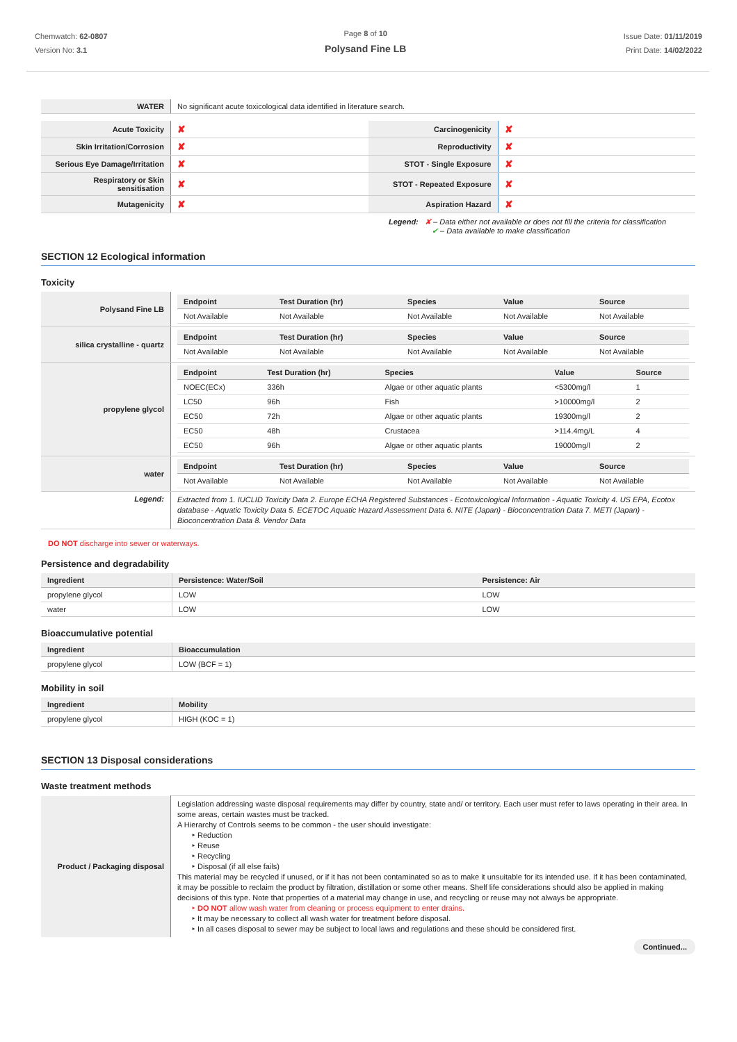Chemwatch: 62-0807
Version No: 3.1
Page 8 of 10
Polysand Fine LB
Issue Date: 01/11/2019
Print Date: 14/02/2022
| WATER | No significant acute toxicological data identified in literature search. |
| Acute Toxicity | ✘ | Carcinogenicity | ✘ |
| Skin Irritation/Corrosion | ✘ | Reproductivity | ✘ |
| Serious Eye Damage/Irritation | ✘ | STOT - Single Exposure | ✘ |
| Respiratory or Skin sensitisation | ✘ | STOT - Repeated Exposure | ✘ |
| Mutagenicity | ✘ | Aspiration Hazard | ✘ |
Legend: ✘ – Data either not available or does not fill the criteria for classification
✔ – Data available to make classification
SECTION 12 Ecological information
Toxicity
| Polysand Fine LB | / Endpoint / Test Duration (hr) / Species / Value / Source / / --- / --- / --- / --- / --- / / Not Available / Not Available / Not Available / Not Available / Not Available / |
| silica crystalline - quartz | / Endpoint / Test Duration (hr) / Species / Value / Source / / --- / --- / --- / --- / --- / / Not Available / Not Available / Not Available / Not Available / Not Available / |
| propylene glycol | / Endpoint / Test Duration (hr) / Species / Value / Source / / --- / --- / --- / --- / --- / / NOEC(ECx) / 336h / Algae or other aquatic plants / <5300mg/l / 1 / / LC50 / 96h / Fish / >10000mg/l / 2 / / EC50 / 72h / Algae or other aquatic plants / 19300mg/l / 2 / / EC50 / 48h / Crustacea / >114.4mg/L / 4 / / EC50 / 96h / Algae or other aquatic plants / 19000mg/l / 2 / |
| water | / Endpoint / Test Duration (hr) / Species / Value / Source / / --- / --- / --- / --- / --- / / Not Available / Not Available / Not Available / Not Available / Not Available / |
| Legend: | Extracted from 1. IUCLID Toxicity Data 2. Europe ECHA Registered Substances - Ecotoxicological Information - Aquatic Toxicity 4. US EPA, Ecotox database - Aquatic Toxicity Data 5. ECETOC Aquatic Hazard Assessment Data 6. NITE (Japan) - Bioconcentration Data 7. METI (Japan) - Bioconcentration Data 8. Vendor Data |
DO NOT discharge into sewer or waterways.
Persistence and degradability
| Ingredient | Persistence: Water/Soil | Persistence: Air |
| --- | --- | --- |
| propylene glycol | LOW | LOW |
| water | LOW | LOW |
Bioaccumulative potential
| Ingredient | Bioaccumulation |
| --- | --- |
| propylene glycol | LOW (BCF = 1) |
Mobility in soil
| Ingredient | Mobility |
| --- | --- |
| propylene glycol | HIGH (KOC = 1) |
SECTION 13 Disposal considerations
Waste treatment methods
| Product / Packaging disposal | Legislation addressing waste disposal requirements may differ by country, state and/ or territory. Each user must refer to laws operating in their area. In some areas, certain wastes must be tracked. A Hierarchy of Controls seems to be common - the user should investigate: ‣ Reduction ‣ Reuse ‣ Recycling ‣ Disposal (if all else fails) This material may be recycled if unused, or if it has not been contaminated so as to make it unsuitable for its intended use. If it has been contaminated, it may be possible to reclaim the product by filtration, distillation or some other means. Shelf life considerations should also be applied in making decisions of this type. Note that properties of a material may change in use, and recycling or reuse may not always be appropriate. ‣ DO NOT allow wash water from cleaning or process equipment to enter drains. ‣ It may be necessary to collect all wash water for treatment before disposal. ‣ In all cases disposal to sewer may be subject to local laws and regulations and these should be considered first. |
Continued...